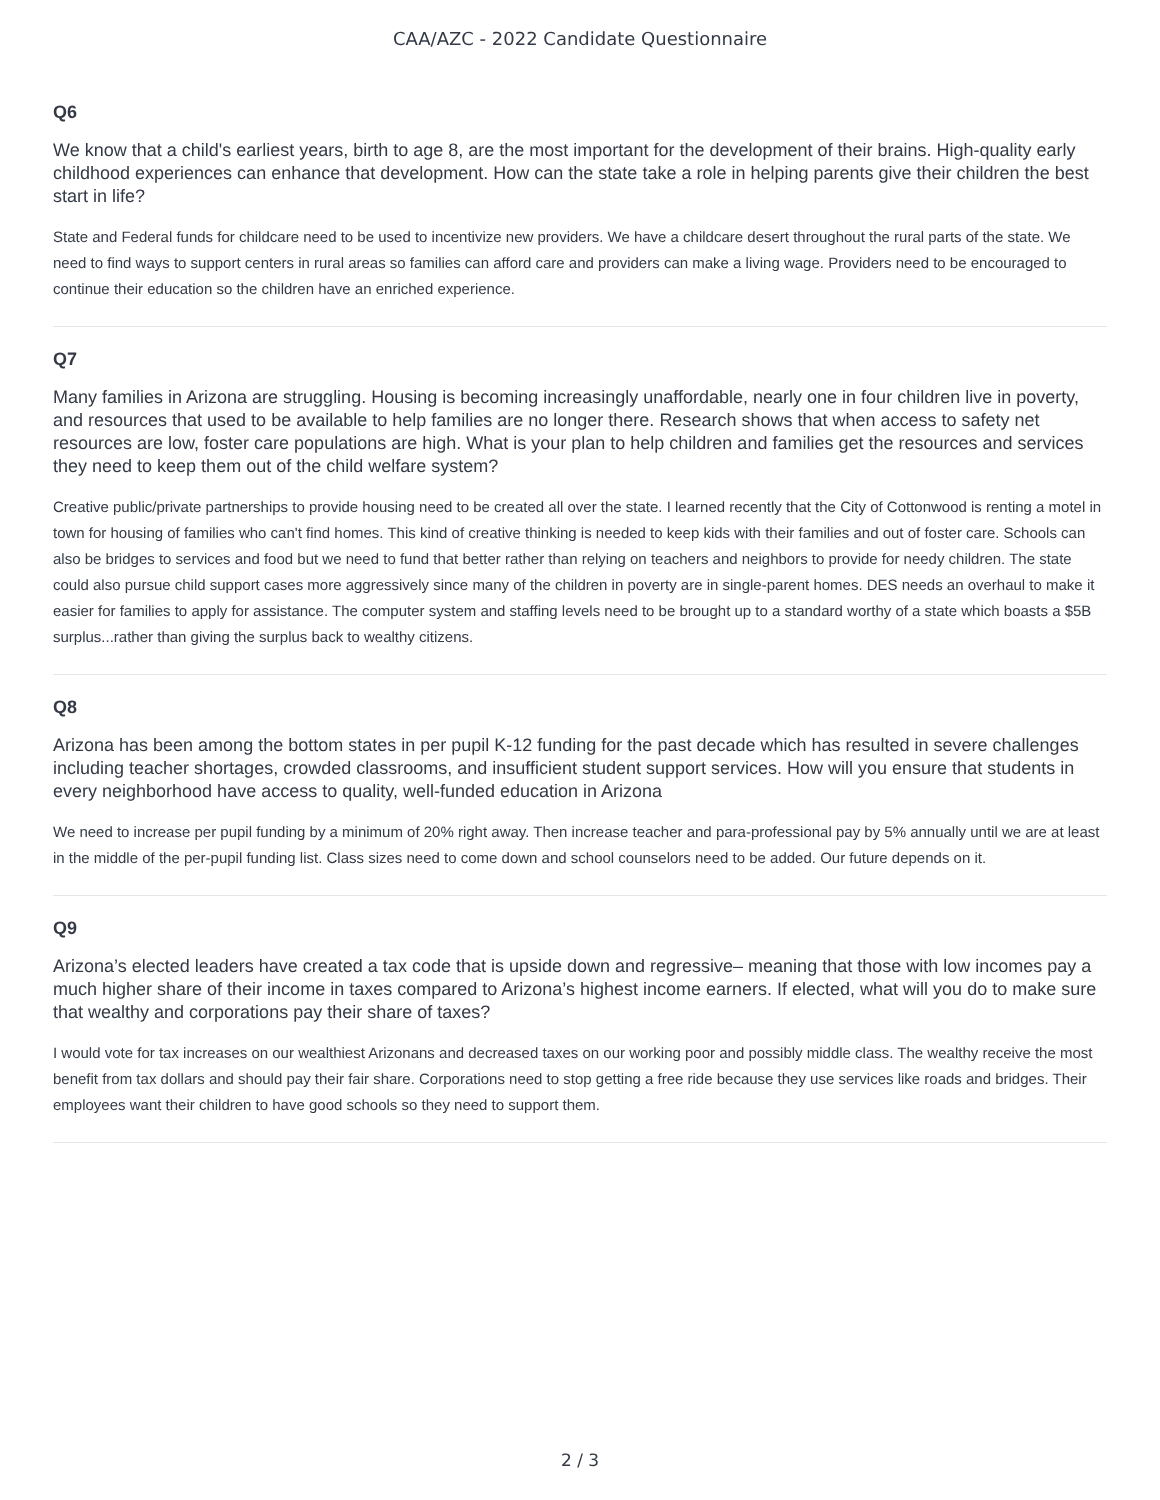CAA/AZC - 2022 Candidate Questionnaire
Q6
We know that a child's earliest years, birth to age 8, are the most important for the development of their brains. High-quality early childhood experiences can enhance that development. How can the state take a role in helping parents give their children the best start in life?
State and Federal funds for childcare need to be used to incentivize new providers. We have a childcare desert throughout the rural parts of the state. We need to find ways to support centers in rural areas so families can afford care and providers can make a living wage. Providers need to be encouraged to continue their education so the children have an enriched experience.
Q7
Many families in Arizona are struggling. Housing is becoming increasingly unaffordable, nearly one in four children live in poverty, and resources that used to be available to help families are no longer there. Research shows that when access to safety net resources are low, foster care populations are high. What is your plan to help children and families get the resources and services they need to keep them out of the child welfare system?
Creative public/private partnerships to provide housing need to be created all over the state. I learned recently that the City of Cottonwood is renting a motel in town for housing of families who can't find homes. This kind of creative thinking is needed to keep kids with their families and out of foster care. Schools can also be bridges to services and food but we need to fund that better rather than relying on teachers and neighbors to provide for needy children. The state could also pursue child support cases more aggressively since many of the children in poverty are in single-parent homes. DES needs an overhaul to make it easier for families to apply for assistance. The computer system and staffing levels need to be brought up to a standard worthy of a state which boasts a $5B surplus...rather than giving the surplus back to wealthy citizens.
Q8
Arizona has been among the bottom states in per pupil K-12 funding for the past decade which has resulted in severe challenges including teacher shortages, crowded classrooms, and insufficient student support services. How will you ensure that students in every neighborhood have access to quality, well-funded education in Arizona
We need to increase per pupil funding by a minimum of 20% right away. Then increase teacher and para-professional pay by 5% annually until we are at least in the middle of the per-pupil funding list. Class sizes need to come down and school counselors need to be added. Our future depends on it.
Q9
Arizona’s elected leaders have created a tax code that is upside down and regressive– meaning that those with low incomes pay a much higher share of their income in taxes compared to Arizona’s highest income earners. If elected, what will you do to make sure that wealthy and corporations pay their share of taxes?
I would vote for tax increases on our wealthiest Arizonans and decreased taxes on our working poor and possibly middle class. The wealthy receive the most benefit from tax dollars and should pay their fair share. Corporations need to stop getting a free ride because they use services like roads and bridges. Their employees want their children to have good schools so they need to support them.
2 / 3